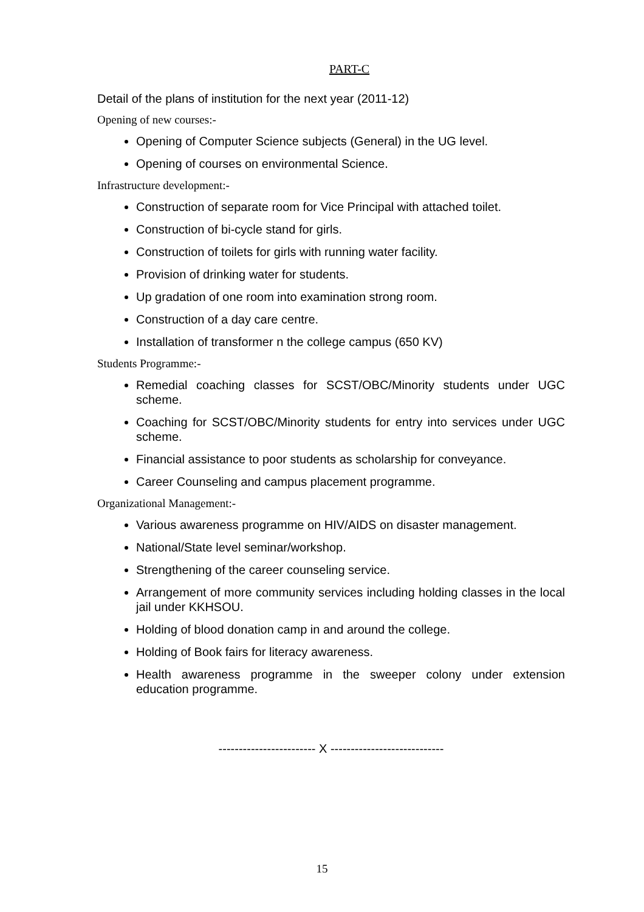PART-C
Detail of the plans of institution for the next year (2011-12)
Opening of new courses:-
Opening of Computer Science subjects (General) in the UG level.
Opening of courses on environmental Science.
Infrastructure development:-
Construction of separate room for Vice Principal with attached toilet.
Construction of bi-cycle stand for girls.
Construction of toilets for girls with running water facility.
Provision of drinking water for students.
Up gradation of one room into examination strong room.
Construction of a day care centre.
Installation of transformer n the college campus (650 KV)
Students Programme:-
Remedial coaching classes for SCST/OBC/Minority students under UGC scheme.
Coaching for SCST/OBC/Minority students for entry into services under UGC scheme.
Financial assistance to poor students as scholarship for conveyance.
Career Counseling and campus placement programme.
Organizational Management:-
Various awareness programme on HIV/AIDS on disaster management.
National/State level seminar/workshop.
Strengthening of the career counseling service.
Arrangement of more community services including holding classes in the local jail under KKHSOU.
Holding of blood donation camp in and around the college.
Holding of Book fairs for literacy awareness.
Health awareness programme in the sweeper colony under extension education programme.
------------------------ X ----------------------------
15